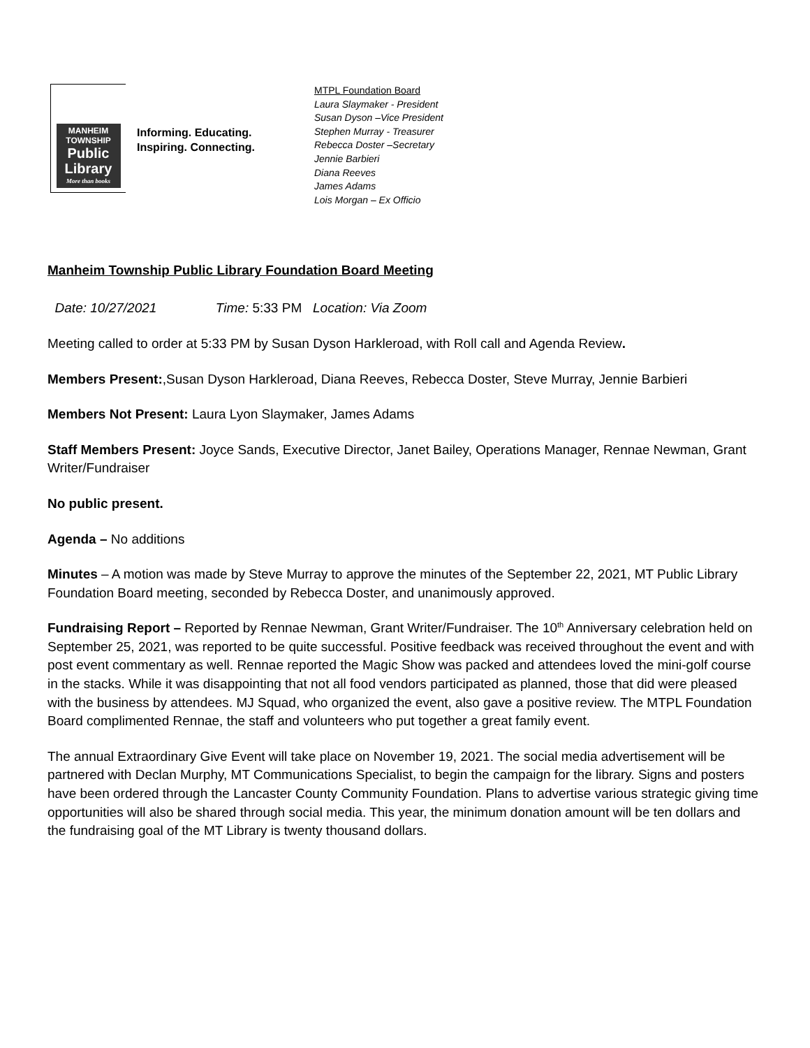MANHEIM
TOWNSHIP
Public
Library
More than books
Informing. Educating.
Inspiring. Connecting.
MTPL Foundation Board
Laura Slaymaker - President
Susan Dyson –Vice President
Stephen Murray - Treasurer
Rebecca Doster –Secretary
Jennie Barbieri
Diana Reeves
James Adams
Lois Morgan – Ex Officio
Manheim Township Public Library Foundation Board Meeting
Date: 10/27/2021 Time: 5:33 PM Location: Via Zoom
Meeting called to order at 5:33 PM by Susan Dyson Harkleroad, with Roll call and Agenda Review.
Members Present:,Susan Dyson Harkleroad, Diana Reeves, Rebecca Doster, Steve Murray, Jennie Barbieri
Members Not Present: Laura Lyon Slaymaker, James Adams
Staff Members Present: Joyce Sands, Executive Director, Janet Bailey, Operations Manager, Rennae Newman, Grant Writer/Fundraiser
No public present.
Agenda – No additions
Minutes – A motion was made by Steve Murray to approve the minutes of the September 22, 2021, MT Public Library Foundation Board meeting, seconded by Rebecca Doster, and unanimously approved.
Fundraising Report – Reported by Rennae Newman, Grant Writer/Fundraiser. The 10<sup>th</sup> Anniversary celebration held on September 25, 2021, was reported to be quite successful. Positive feedback was received throughout the event and with post event commentary as well. Rennae reported the Magic Show was packed and attendees loved the mini-golf course in the stacks. While it was disappointing that not all food vendors participated as planned, those that did were pleased with the business by attendees. MJ Squad, who organized the event, also gave a positive review. The MTPL Foundation Board complimented Rennae, the staff and volunteers who put together a great family event.
The annual Extraordinary Give Event will take place on November 19, 2021. The social media advertisement will be partnered with Declan Murphy, MT Communications Specialist, to begin the campaign for the library. Signs and posters have been ordered through the Lancaster County Community Foundation. Plans to advertise various strategic giving time opportunities will also be shared through social media. This year, the minimum donation amount will be ten dollars and the fundraising goal of the MT Library is twenty thousand dollars.